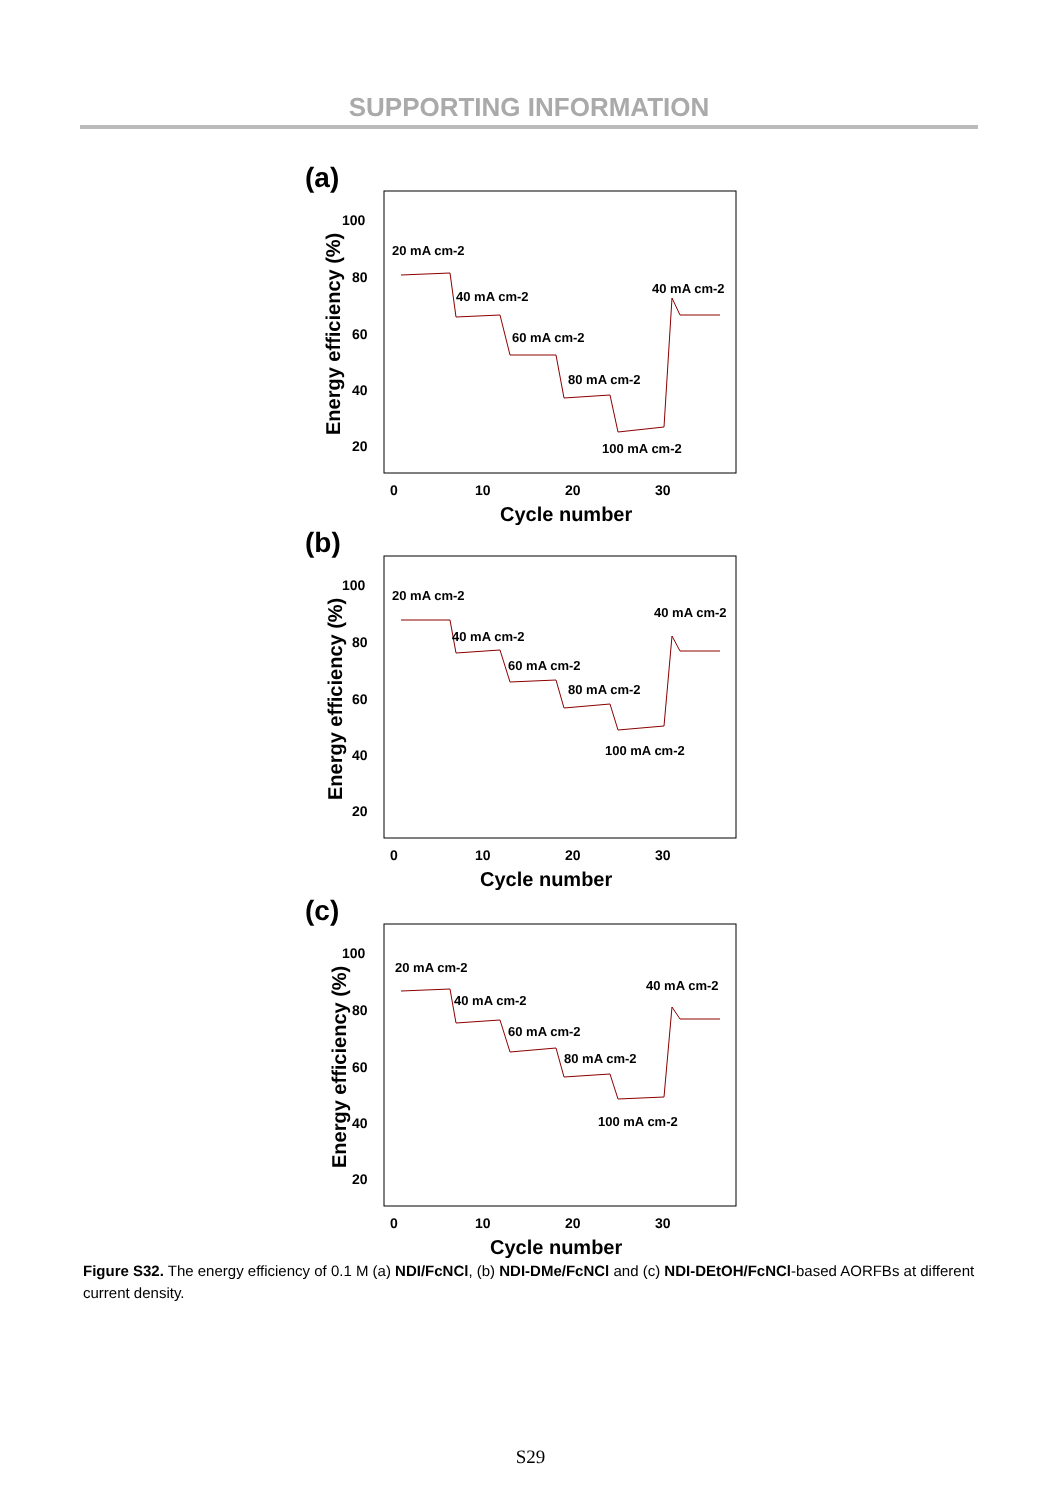SUPPORTING INFORMATION
(a)
100
80
60
40
20
0
10
20
30
Cycle number
Energy efficiency (%)
20 mA cm-2
40 mA cm-2
60 mA cm-2
80 mA cm-2
100 mA cm-2
40 mA cm-2
(b)
100
80
60
40
20
0
10
20
30
Cycle number
Energy efficiency (%)
20 mA cm-2
40 mA cm-2
60 mA cm-2
80 mA cm-2
100 mA cm-2
40 mA cm-2
(c)
100
80
60
40
20
0
10
20
30
Cycle number
Energy efficiency (%)
20 mA cm-2
40 mA cm-2
60 mA cm-2
80 mA cm-2
100 mA cm-2
40 mA cm-2
Figure S32. The energy efficiency of 0.1 M (a) NDI/FcNCl, (b) NDI-DMe/FcNCl and (c) NDI-DEtOH/FcNCl-based AORFBs at different current density.
S29